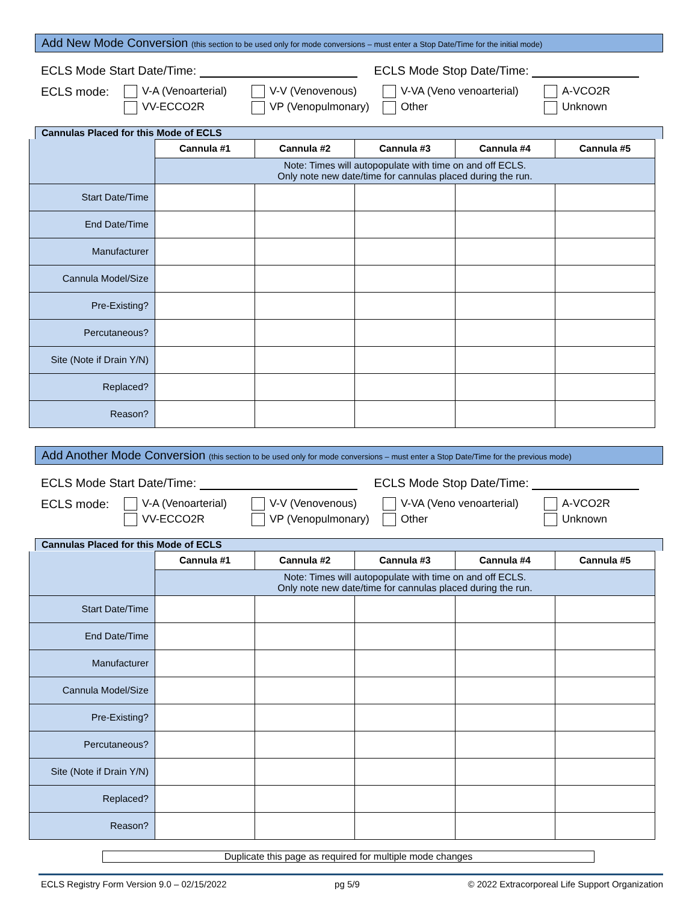Add New Mode Conversion (this section to be used only for mode conversions – must enter a Stop Date/Time for the initial mode)
ECLS Mode Start Date/Time: ECLS Mode Stop Date/Time:
ECLS mode: V-A (Venoarterial)
VV-ECCO2R
V-V (Venovenous)
VP (Venopulmonary)
V-VA (Veno venoarterial)
Other
A-VCO2R
Unknown
Cannulas Placed for this Mode of ECLS
| | Cannula #1 | Cannula #2 | Cannula #3 | Cannula #4 | Cannula #5 |
| --- | --- | --- | --- | --- | --- |
| | Note: Times will autopopulate with time on and off ECLS. Only note new date/time for cannulas placed during the run. | | | | |
| Start Date/Time | | | | | |
| End Date/Time | | | | | |
| Manufacturer | | | | | |
| Cannula Model/Size | | | | | |
| Pre-Existing? | | | | | |
| Percutaneous? | | | | | |
| Site (Note if Drain Y/N) | | | | | |
| Replaced? | | | | | |
| Reason? | | | | | |
Add Another Mode Conversion (this section to be used only for mode conversions – must enter a Stop Date/Time for the previous mode)
ECLS Mode Start Date/Time: ECLS Mode Stop Date/Time:
ECLS mode: V-A (Venoarterial)
VV-ECCO2R
V-V (Venovenous)
VP (Venopulmonary)
V-VA (Veno venoarterial)
Other
A-VCO2R
Unknown
Cannulas Placed for this Mode of ECLS
| | Cannula #1 | Cannula #2 | Cannula #3 | Cannula #4 | Cannula #5 |
| --- | --- | --- | --- | --- | --- |
| | Note: Times will autopopulate with time on and off ECLS. Only note new date/time for cannulas placed during the run. | | | | |
| Start Date/Time | | | | | |
| End Date/Time | | | | | |
| Manufacturer | | | | | |
| Cannula Model/Size | | | | | |
| Pre-Existing? | | | | | |
| Percutaneous? | | | | | |
| Site (Note if Drain Y/N) | | | | | |
| Replaced? | | | | | |
| Reason? | | | | | |
Duplicate this page as required for multiple mode changes
ECLS Registry Form Version 9.0 – 02/15/2022 pg 5/9 © 2022 Extracorporeal Life Support Organization